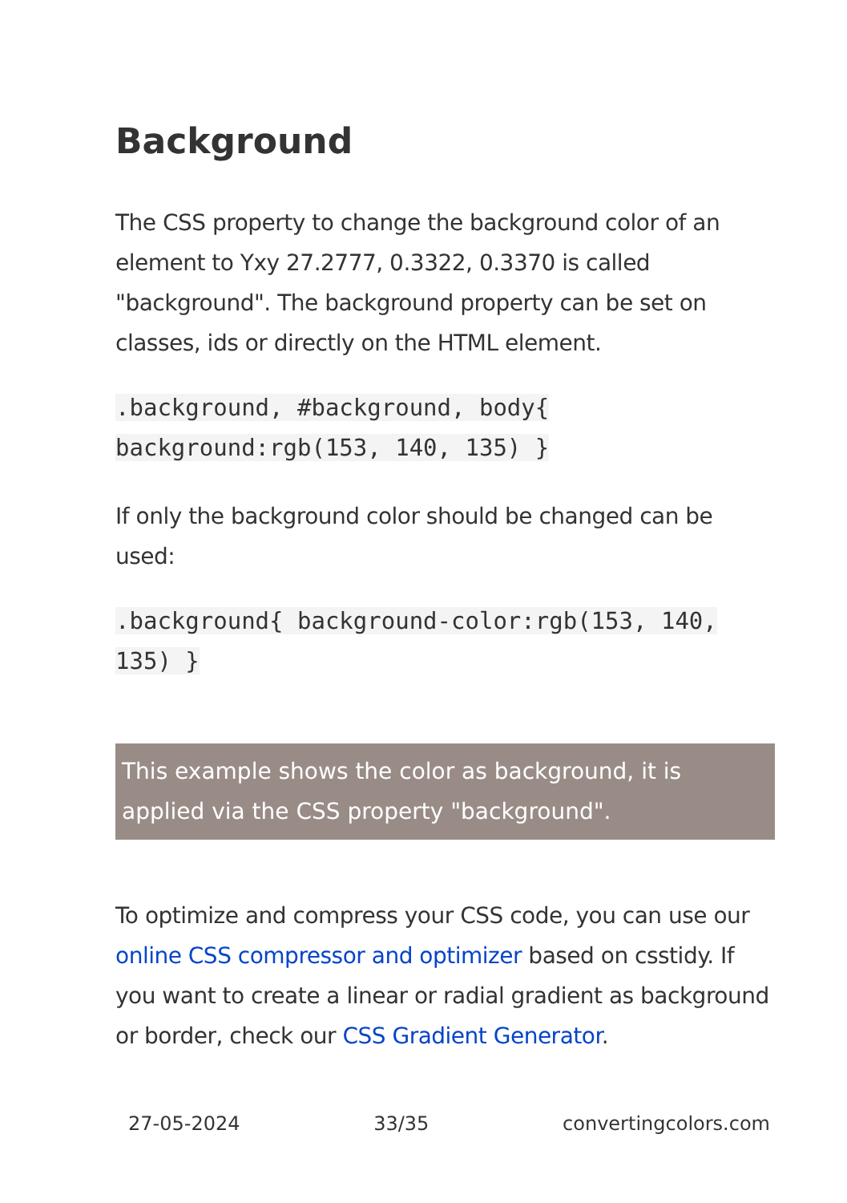Background
The CSS property to change the background color of an element to Yxy 27.2777, 0.3322, 0.3370 is called "background". The background property can be set on classes, ids or directly on the HTML element.
.background, #background, body{ background:rgb(153, 140, 135) }
If only the background color should be changed can be used:
.background{ background-color:rgb(153, 140, 135) }
This example shows the color as background, it is applied via the CSS property "background".
To optimize and compress your CSS code, you can use our online CSS compressor and optimizer based on csstidy. If you want to create a linear or radial gradient as background or border, check our CSS Gradient Generator.
27-05-2024 33/35 convertingcolors.com